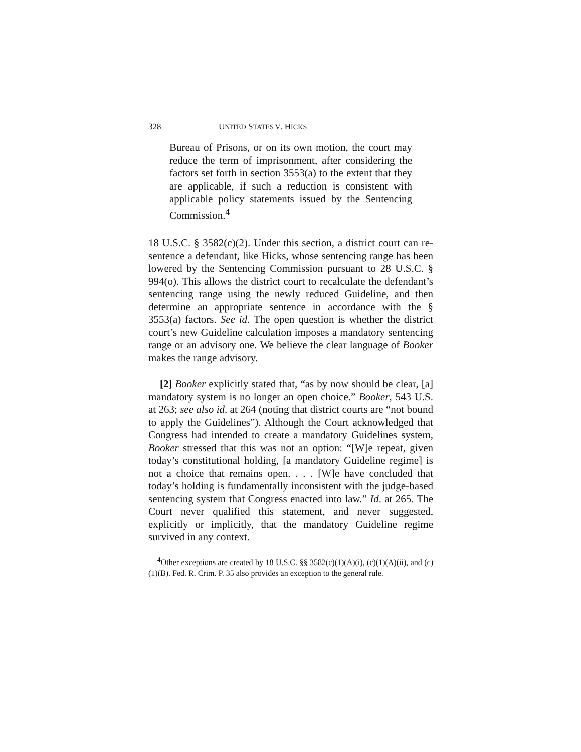328 UNITED STATES V. HICKS
Bureau of Prisons, or on its own motion, the court may reduce the term of imprisonment, after considering the factors set forth in section 3553(a) to the extent that they are applicable, if such a reduction is consistent with applicable policy statements issued by the Sentencing Commission.<sup>4</sup>
18 U.S.C. § 3582(c)(2). Under this section, a district court can re-sentence a defendant, like Hicks, whose sentencing range has been lowered by the Sentencing Commission pursuant to 28 U.S.C. § 994(o). This allows the district court to recalculate the defendant’s sentencing range using the newly reduced Guideline, and then determine an appropriate sentence in accordance with the § 3553(a) factors. See id. The open question is whether the district court’s new Guideline calculation imposes a mandatory sentencing range or an advisory one. We believe the clear language of Booker makes the range advisory.
[2] Booker explicitly stated that, “as by now should be clear, [a] mandatory system is no longer an open choice.” Booker, 543 U.S. at 263; see also id. at 264 (noting that district courts are “not bound to apply the Guidelines”). Although the Court acknowledged that Congress had intended to create a mandatory Guidelines system, Booker stressed that this was not an option: “[W]e repeat, given today’s constitutional holding, [a mandatory Guideline regime] is not a choice that remains open. . . . [W]e have concluded that today’s holding is fundamentally inconsistent with the judge-based sentencing system that Congress enacted into law.” Id. at 265. The Court never qualified this statement, and never suggested, explicitly or implicitly, that the mandatory Guideline regime survived in any context.
<sup>4</sup> Other exceptions are created by 18 U.S.C. §§ 3582(c)(1)(A)(i), (c)(1)(A)(ii), and (c)(1)(B). Fed. R. Crim. P. 35 also provides an exception to the general rule.